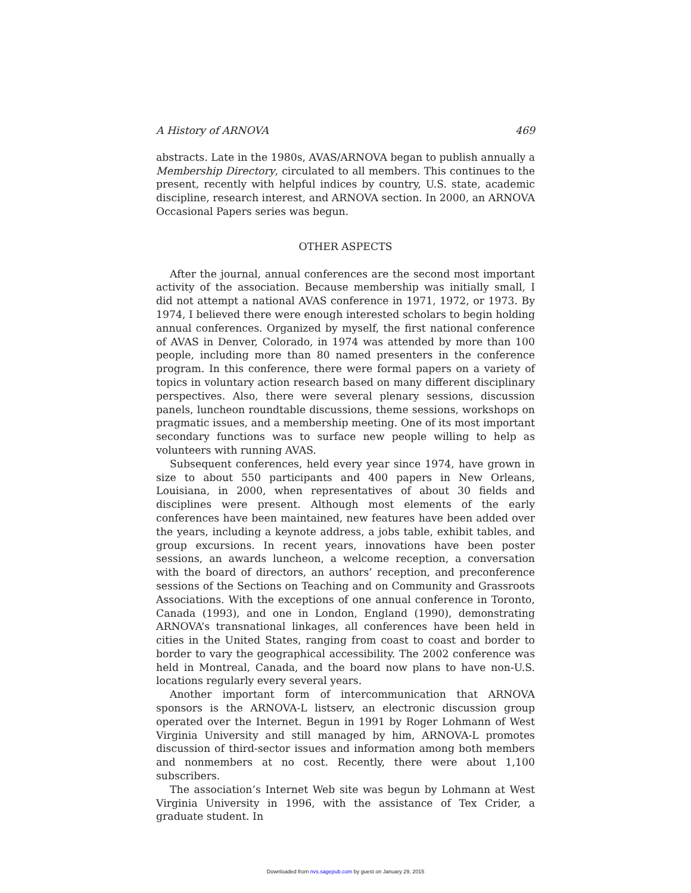A History of ARNOVA 469
abstracts. Late in the 1980s, AVAS/ARNOVA began to publish annually a Membership Directory, circulated to all members. This continues to the present, recently with helpful indices by country, U.S. state, academic discipline, research interest, and ARNOVA section. In 2000, an ARNOVA Occasional Papers series was begun.
OTHER ASPECTS
After the journal, annual conferences are the second most important activity of the association. Because membership was initially small, I did not attempt a national AVAS conference in 1971, 1972, or 1973. By 1974, I believed there were enough interested scholars to begin holding annual conferences. Organized by myself, the first national conference of AVAS in Denver, Colorado, in 1974 was attended by more than 100 people, including more than 80 named presenters in the conference program. In this conference, there were formal papers on a variety of topics in voluntary action research based on many different disciplinary perspectives. Also, there were several plenary sessions, discussion panels, luncheon roundtable discussions, theme sessions, workshops on pragmatic issues, and a membership meeting. One of its most important secondary functions was to surface new people willing to help as volunteers with running AVAS.
Subsequent conferences, held every year since 1974, have grown in size to about 550 participants and 400 papers in New Orleans, Louisiana, in 2000, when representatives of about 30 fields and disciplines were present. Although most elements of the early conferences have been maintained, new features have been added over the years, including a keynote address, a jobs table, exhibit tables, and group excursions. In recent years, innovations have been poster sessions, an awards luncheon, a welcome reception, a conversation with the board of directors, an authors’ reception, and preconference sessions of the Sections on Teaching and on Community and Grassroots Associations. With the exceptions of one annual conference in Toronto, Canada (1993), and one in London, England (1990), demonstrating ARNOVA’s transnational linkages, all conferences have been held in cities in the United States, ranging from coast to coast and border to border to vary the geographical accessibility. The 2002 conference was held in Montreal, Canada, and the board now plans to have non-U.S. locations regularly every several years.
Another important form of intercommunication that ARNOVA sponsors is the ARNOVA-L listserv, an electronic discussion group operated over the Internet. Begun in 1991 by Roger Lohmann of West Virginia University and still managed by him, ARNOVA-L promotes discussion of third-sector issues and information among both members and nonmembers at no cost. Recently, there were about 1,100 subscribers.
The association’s Internet Web site was begun by Lohmann at West Virginia University in 1996, with the assistance of Tex Crider, a graduate student. In
Downloaded from nvs.sagepub.com by guest on January 29, 2015